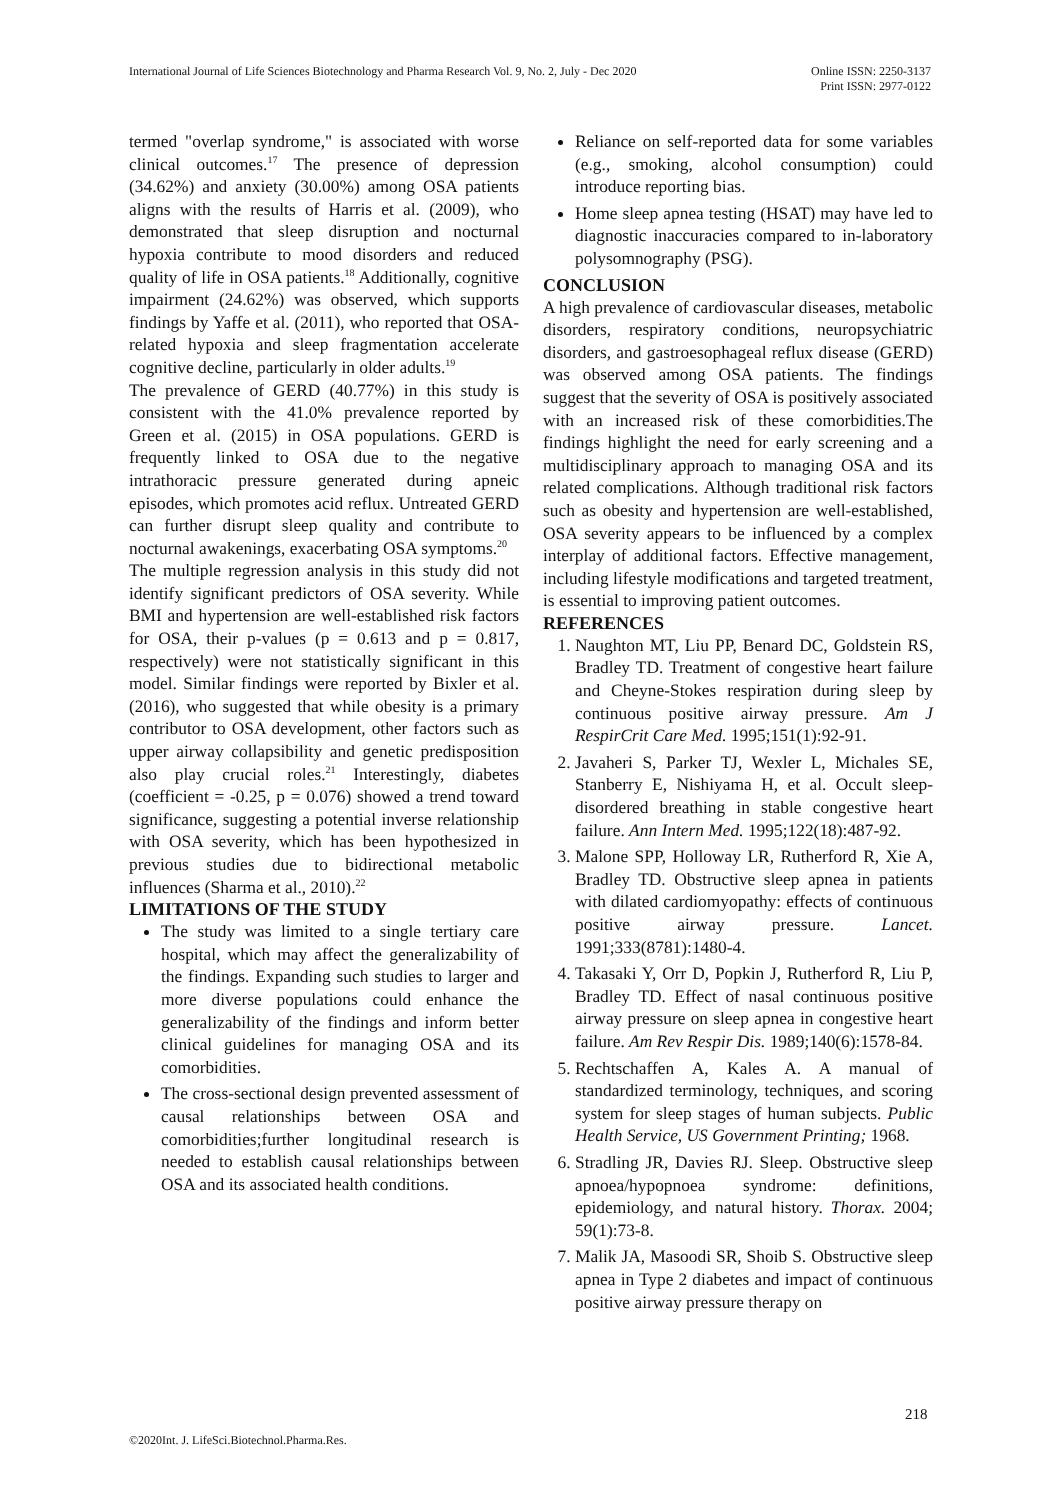International Journal of Life Sciences Biotechnology and Pharma Research Vol. 9, No. 2, July - Dec 2020
Online ISSN: 2250-3137
Print ISSN: 2977-0122
termed "overlap syndrome," is associated with worse clinical outcomes.<sup>17</sup> The presence of depression (34.62%) and anxiety (30.00%) among OSA patients aligns with the results of Harris et al. (2009), who demonstrated that sleep disruption and nocturnal hypoxia contribute to mood disorders and reduced quality of life in OSA patients.<sup>18</sup> Additionally, cognitive impairment (24.62%) was observed, which supports findings by Yaffe et al. (2011), who reported that OSA-related hypoxia and sleep fragmentation accelerate cognitive decline, particularly in older adults.<sup>19</sup>
The prevalence of GERD (40.77%) in this study is consistent with the 41.0% prevalence reported by Green et al. (2015) in OSA populations. GERD is frequently linked to OSA due to the negative intrathoracic pressure generated during apneic episodes, which promotes acid reflux. Untreated GERD can further disrupt sleep quality and contribute to nocturnal awakenings, exacerbating OSA symptoms.<sup>20</sup>
The multiple regression analysis in this study did not identify significant predictors of OSA severity. While BMI and hypertension are well-established risk factors for OSA, their p-values (p = 0.613 and p = 0.817, respectively) were not statistically significant in this model. Similar findings were reported by Bixler et al. (2016), who suggested that while obesity is a primary contributor to OSA development, other factors such as upper airway collapsibility and genetic predisposition also play crucial roles.<sup>21</sup> Interestingly, diabetes (coefficient = -0.25, p = 0.076) showed a trend toward significance, suggesting a potential inverse relationship with OSA severity, which has been hypothesized in previous studies due to bidirectional metabolic influences (Sharma et al., 2010).<sup>22</sup>
LIMITATIONS OF THE STUDY
The study was limited to a single tertiary care hospital, which may affect the generalizability of the findings. Expanding such studies to larger and more diverse populations could enhance the generalizability of the findings and inform better clinical guidelines for managing OSA and its comorbidities.
The cross-sectional design prevented assessment of causal relationships between OSA and comorbidities;further longitudinal research is needed to establish causal relationships between OSA and its associated health conditions.
Reliance on self-reported data for some variables (e.g., smoking, alcohol consumption) could introduce reporting bias.
Home sleep apnea testing (HSAT) may have led to diagnostic inaccuracies compared to in-laboratory polysomnography (PSG).
CONCLUSION
A high prevalence of cardiovascular diseases, metabolic disorders, respiratory conditions, neuropsychiatric disorders, and gastroesophageal reflux disease (GERD) was observed among OSA patients. The findings suggest that the severity of OSA is positively associated with an increased risk of these comorbidities.The findings highlight the need for early screening and a multidisciplinary approach to managing OSA and its related complications. Although traditional risk factors such as obesity and hypertension are well-established, OSA severity appears to be influenced by a complex interplay of additional factors. Effective management, including lifestyle modifications and targeted treatment, is essential to improving patient outcomes.
REFERENCES
1. Naughton MT, Liu PP, Benard DC, Goldstein RS, Bradley TD. Treatment of congestive heart failure and Cheyne-Stokes respiration during sleep by continuous positive airway pressure. Am J RespirCrit Care Med. 1995;151(1):92-91.
2. Javaheri S, Parker TJ, Wexler L, Michales SE, Stanberry E, Nishiyama H, et al. Occult sleep-disordered breathing in stable congestive heart failure. Ann Intern Med. 1995;122(18):487-92.
3. Malone SPP, Holloway LR, Rutherford R, Xie A, Bradley TD. Obstructive sleep apnea in patients with dilated cardiomyopathy: effects of continuous positive airway pressure. Lancet. 1991;333(8781):1480-4.
4. Takasaki Y, Orr D, Popkin J, Rutherford R, Liu P, Bradley TD. Effect of nasal continuous positive airway pressure on sleep apnea in congestive heart failure. Am Rev Respir Dis. 1989;140(6):1578-84.
5. Rechtschaffen A, Kales A. A manual of standardized terminology, techniques, and scoring system for sleep stages of human subjects. Public Health Service, US Government Printing; 1968.
6. Stradling JR, Davies RJ. Sleep. Obstructive sleep apnoea/hypopnoea syndrome: definitions, epidemiology, and natural history. Thorax. 2004; 59(1):73-8.
7. Malik JA, Masoodi SR, Shoib S. Obstructive sleep apnea in Type 2 diabetes and impact of continuous positive airway pressure therapy on
218
©2020Int. J. LifeSci.Biotechnol.Pharma.Res.